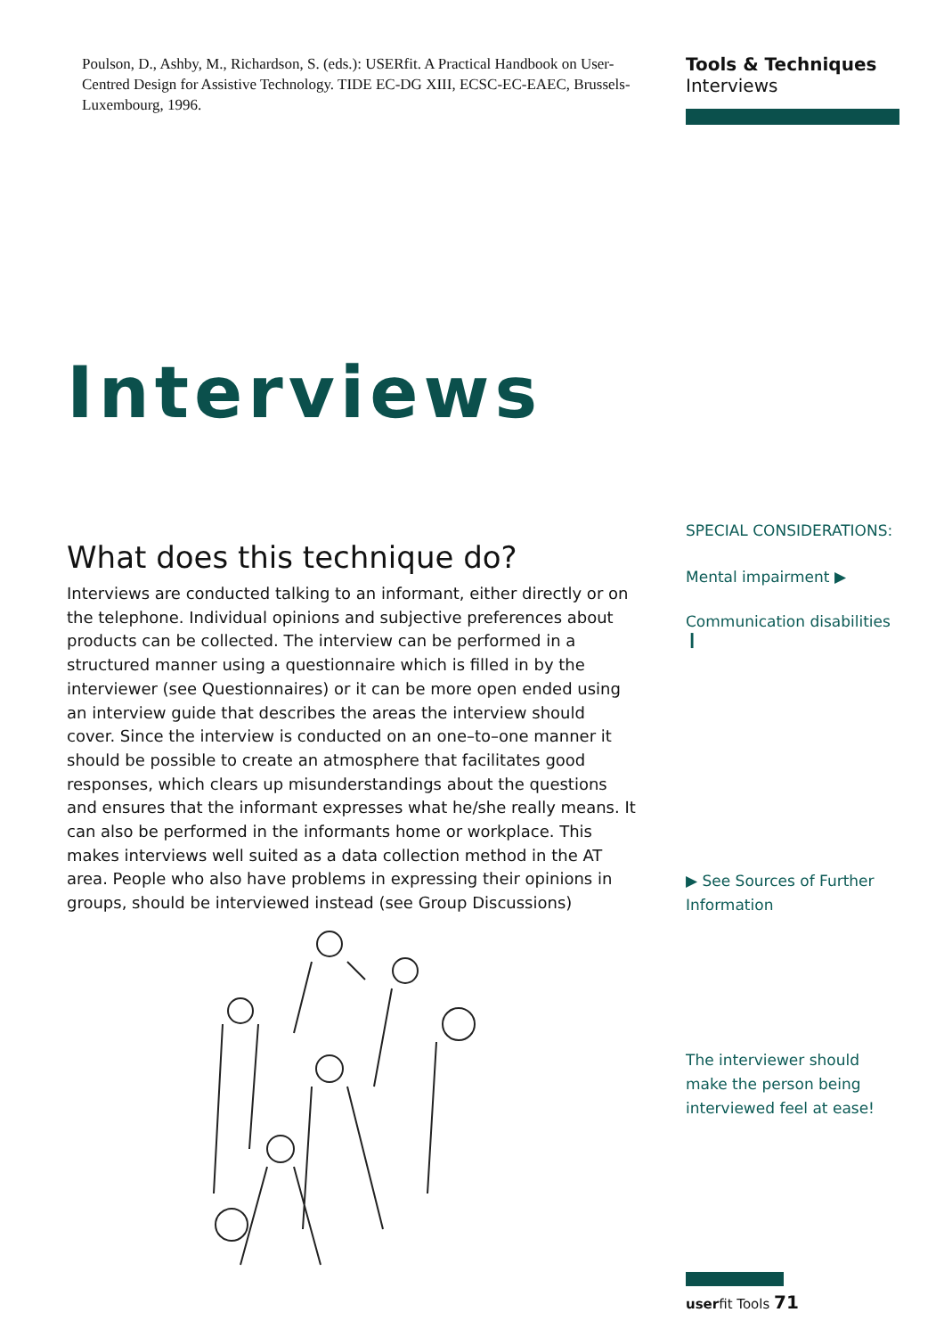Poulson, D., Ashby, M., Richardson, S. (eds.): USERfit. A Practical Handbook on User-Centred Design for Assistive Technology. TIDE EC-DG XIII, ECSC-EC-EAEC, Brussels-Luxembourg, 1996.
Interviews
What does this technique do?
Interviews are conducted talking to an informant, either directly or on the telephone. Individual opinions and subjective preferences about products can be collected. The interview can be performed in a structured manner using a questionnaire which is filled in by the interviewer (see Questionnaires) or it can be more open ended using an interview guide that describes the areas the interview should cover. Since the interview is conducted on an one–to–one manner it should be possible to create an atmosphere that facilitates good responses, which clears up misunderstandings about the questions and ensures that the informant expresses what he/she really means. It can also be performed in the informants home or workplace. This makes interviews well suited as a data collection method in the AT area. People who also have problems in expressing their opinions in groups, should be interviewed instead (see Group Discussions)
Tools & Techniques
Interviews
SPECIAL CONSIDERATIONS:
Mental impairment ▶
Communication disabilities ❙
▶ See Sources of Further Information
The interviewer should make the person being interviewed feel at ease!
userfit Tools 71